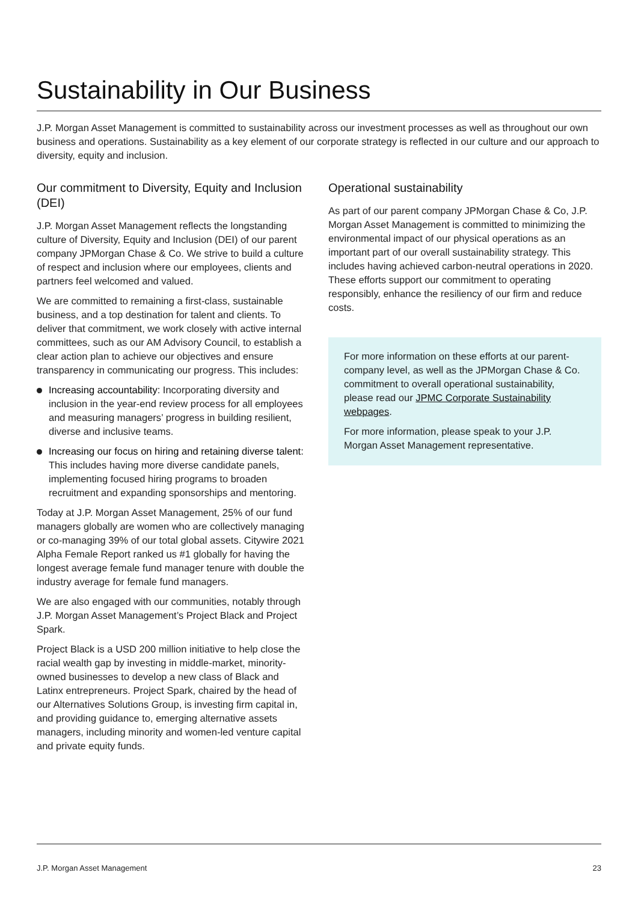Sustainability in Our Business
J.P. Morgan Asset Management is committed to sustainability across our investment processes as well as throughout our own business and operations. Sustainability as a key element of our corporate strategy is reflected in our culture and our approach to diversity, equity and inclusion.
Our commitment to Diversity, Equity and Inclusion (DEI)
J.P. Morgan Asset Management reflects the longstanding culture of Diversity, Equity and Inclusion (DEI) of our parent company JPMorgan Chase & Co. We strive to build a culture of respect and inclusion where our employees, clients and partners feel welcomed and valued.
We are committed to remaining a first-class, sustainable business, and a top destination for talent and clients. To deliver that commitment, we work closely with active internal committees, such as our AM Advisory Council, to establish a clear action plan to achieve our objectives and ensure transparency in communicating our progress. This includes:
Increasing accountability: Incorporating diversity and inclusion in the year-end review process for all employees and measuring managers’ progress in building resilient, diverse and inclusive teams.
Increasing our focus on hiring and retaining diverse talent: This includes having more diverse candidate panels, implementing focused hiring programs to broaden recruitment and expanding sponsorships and mentoring.
Today at J.P. Morgan Asset Management, 25% of our fund managers globally are women who are collectively managing or co-managing 39% of our total global assets. Citywire 2021 Alpha Female Report ranked us #1 globally for having the longest average female fund manager tenure with double the industry average for female fund managers.
We are also engaged with our communities, notably through J.P. Morgan Asset Management’s Project Black and Project Spark.
Project Black is a USD 200 million initiative to help close the racial wealth gap by investing in middle-market, minority-owned businesses to develop a new class of Black and Latinx entrepreneurs. Project Spark, chaired by the head of our Alternatives Solutions Group, is investing firm capital in, and providing guidance to, emerging alternative assets managers, including minority and women-led venture capital and private equity funds.
Operational sustainability
As part of our parent company JPMorgan Chase & Co, J.P. Morgan Asset Management is committed to minimizing the environmental impact of our physical operations as an important part of our overall sustainability strategy. This includes having achieved carbon-neutral operations in 2020. These efforts support our commitment to operating responsibly, enhance the resiliency of our firm and reduce costs.
For more information on these efforts at our parent-company level, as well as the JPMorgan Chase & Co. commitment to overall operational sustainability, please read our JPMC Corporate Sustainability webpages.
For more information, please speak to your J.P. Morgan Asset Management representative.
J.P. Morgan Asset Management 23